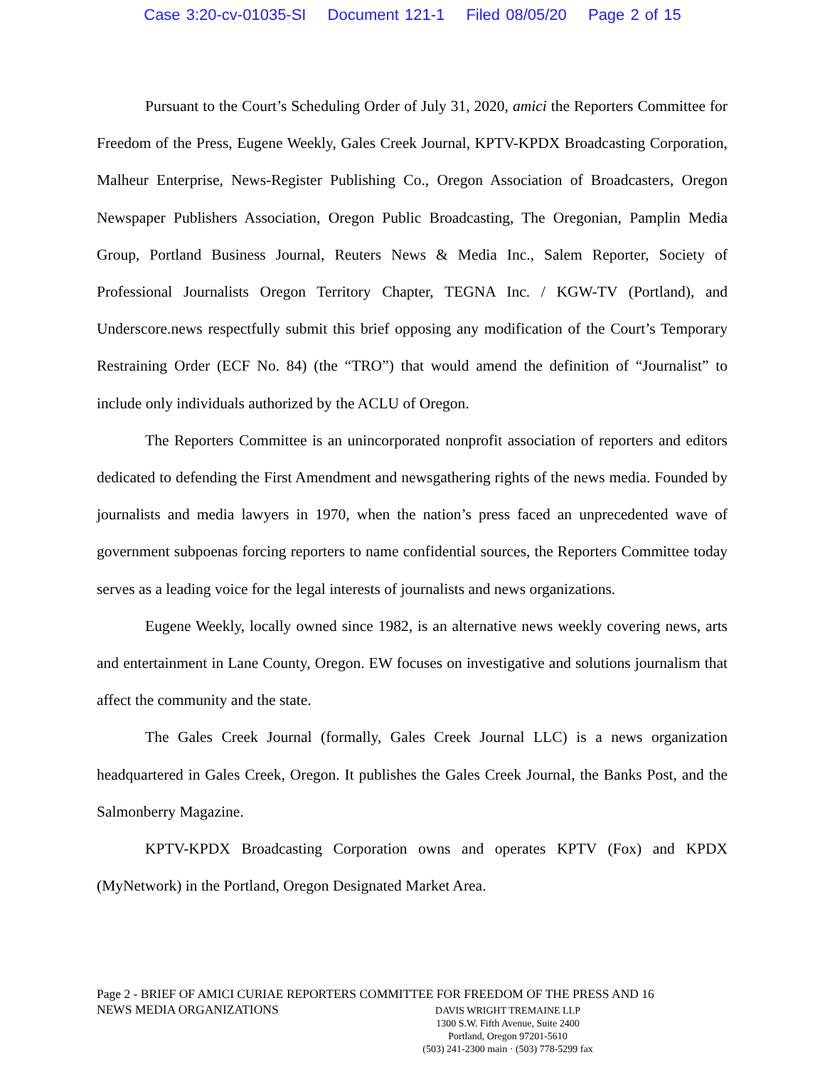Case 3:20-cv-01035-SI Document 121-1 Filed 08/05/20 Page 2 of 15
Pursuant to the Court’s Scheduling Order of July 31, 2020, amici the Reporters Committee for Freedom of the Press, Eugene Weekly, Gales Creek Journal, KPTV-KPDX Broadcasting Corporation, Malheur Enterprise, News-Register Publishing Co., Oregon Association of Broadcasters, Oregon Newspaper Publishers Association, Oregon Public Broadcasting, The Oregonian, Pamplin Media Group, Portland Business Journal, Reuters News & Media Inc., Salem Reporter, Society of Professional Journalists Oregon Territory Chapter, TEGNA Inc. / KGW-TV (Portland), and Underscore.news respectfully submit this brief opposing any modification of the Court’s Temporary Restraining Order (ECF No. 84) (the “TRO”) that would amend the definition of “Journalist” to include only individuals authorized by the ACLU of Oregon.
The Reporters Committee is an unincorporated nonprofit association of reporters and editors dedicated to defending the First Amendment and newsgathering rights of the news media. Founded by journalists and media lawyers in 1970, when the nation’s press faced an unprecedented wave of government subpoenas forcing reporters to name confidential sources, the Reporters Committee today serves as a leading voice for the legal interests of journalists and news organizations.
Eugene Weekly, locally owned since 1982, is an alternative news weekly covering news, arts and entertainment in Lane County, Oregon. EW focuses on investigative and solutions journalism that affect the community and the state.
The Gales Creek Journal (formally, Gales Creek Journal LLC) is a news organization headquartered in Gales Creek, Oregon. It publishes the Gales Creek Journal, the Banks Post, and the Salmonberry Magazine.
KPTV-KPDX Broadcasting Corporation owns and operates KPTV (Fox) and KPDX (MyNetwork) in the Portland, Oregon Designated Market Area.
Page 2 - BRIEF OF AMICI CURIAE REPORTERS COMMITTEE FOR FREEDOM OF THE PRESS AND 16
NEWS MEDIA ORGANIZATIONS
DAVIS WRIGHT TREMAINE LLP
1300 S.W. Fifth Avenue, Suite 2400
Portland, Oregon 97201-5610
(503) 241-2300 main · (503) 778-5299 fax